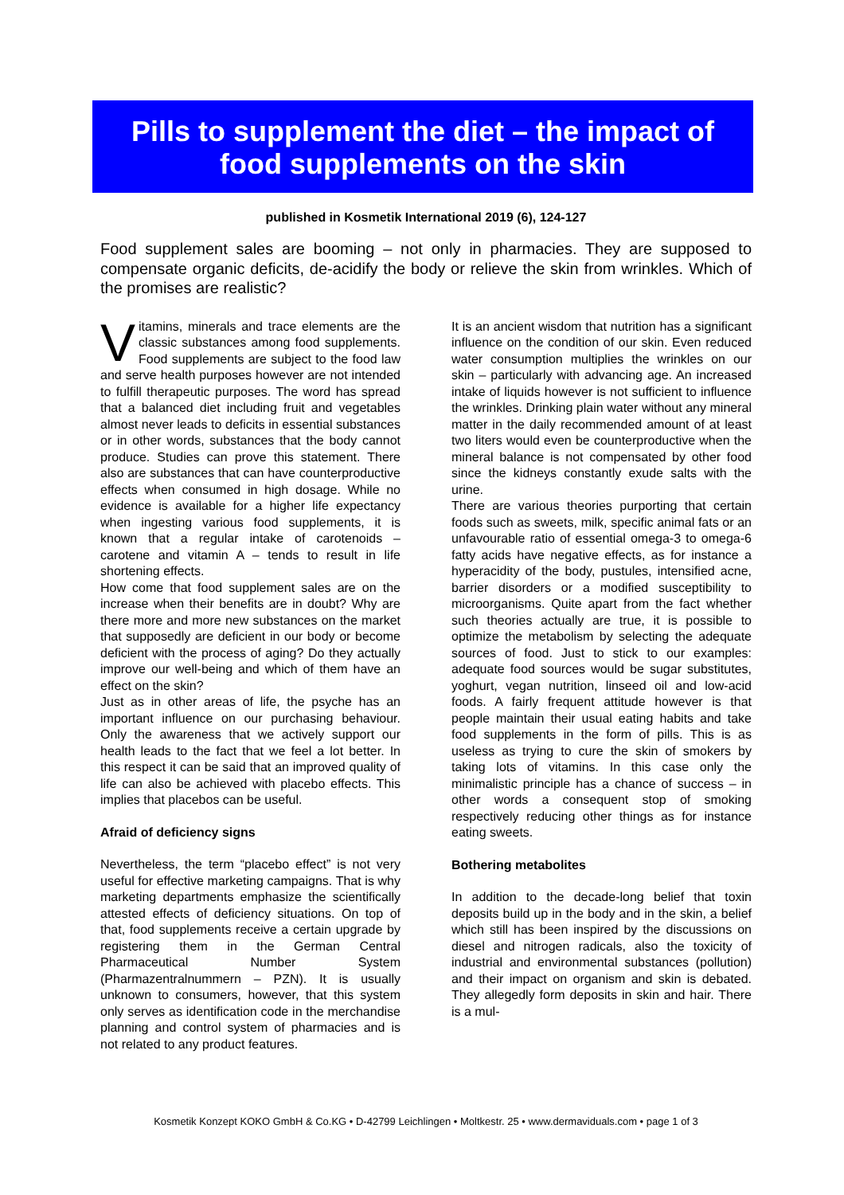Pills to supplement the diet – the impact of
food supplements on the skin
published in Kosmetik International 2019 (6), 124-127
Food supplement sales are booming – not only in pharmacies. They are supposed to compensate organic deficits, de-acidify the body or relieve the skin from wrinkles. Which of the promises are realistic?
Vitamins, minerals and trace elements are the classic substances among food supplements. Food supplements are subject to the food law and serve health purposes however are not intended to fulfill therapeutic purposes. The word has spread that a balanced diet including fruit and vegetables almost never leads to deficits in essential substances or in other words, substances that the body cannot produce. Studies can prove this statement. There also are substances that can have counterproductive effects when consumed in high dosage. While no evidence is available for a higher life expectancy when ingesting various food supplements, it is known that a regular intake of carotenoids – carotene and vitamin A – tends to result in life shortening effects.
How come that food supplement sales are on the increase when their benefits are in doubt? Why are there more and more new substances on the market that supposedly are deficient in our body or become deficient with the process of aging? Do they actually improve our well-being and which of them have an effect on the skin?
Just as in other areas of life, the psyche has an important influence on our purchasing behaviour. Only the awareness that we actively support our health leads to the fact that we feel a lot better. In this respect it can be said that an improved quality of life can also be achieved with placebo effects. This implies that placebos can be useful.
Afraid of deficiency signs
Nevertheless, the term “placebo effect” is not very useful for effective marketing campaigns. That is why marketing departments emphasize the scientifically attested effects of deficiency situations. On top of that, food supplements receive a certain upgrade by registering them in the German Central Pharmaceutical Number System (Pharmazentralnummern – PZN). It is usually unknown to consumers, however, that this system only serves as identification code in the merchandise planning and control system of pharmacies and is not related to any product features.
It is an ancient wisdom that nutrition has a significant influence on the condition of our skin. Even reduced water consumption multiplies the wrinkles on our skin – particularly with advancing age. An increased intake of liquids however is not sufficient to influence the wrinkles. Drinking plain water without any mineral matter in the daily recommended amount of at least two liters would even be counterproductive when the mineral balance is not compensated by other food since the kidneys constantly exude salts with the urine.
There are various theories purporting that certain foods such as sweets, milk, specific animal fats or an unfavourable ratio of essential omega-3 to omega-6 fatty acids have negative effects, as for instance a hyperacidity of the body, pustules, intensified acne, barrier disorders or a modified susceptibility to microorganisms. Quite apart from the fact whether such theories actually are true, it is possible to optimize the metabolism by selecting the adequate sources of food. Just to stick to our examples: adequate food sources would be sugar substitutes, yoghurt, vegan nutrition, linseed oil and low-acid foods. A fairly frequent attitude however is that people maintain their usual eating habits and take food supplements in the form of pills. This is as useless as trying to cure the skin of smokers by taking lots of vitamins. In this case only the minimalistic principle has a chance of success – in other words a consequent stop of smoking respectively reducing other things as for instance eating sweets.
Bothering metabolites
In addition to the decade-long belief that toxin deposits build up in the body and in the skin, a belief which still has been inspired by the discussions on diesel and nitrogen radicals, also the toxicity of industrial and environmental substances (pollution) and their impact on organism and skin is debated. They allegedly form deposits in skin and hair. There is a mul-
Kosmetik Konzept KOKO GmbH & Co.KG • D-42799 Leichlingen • Moltkestr. 25 • www.dermaviduals.com • page 1 of 3